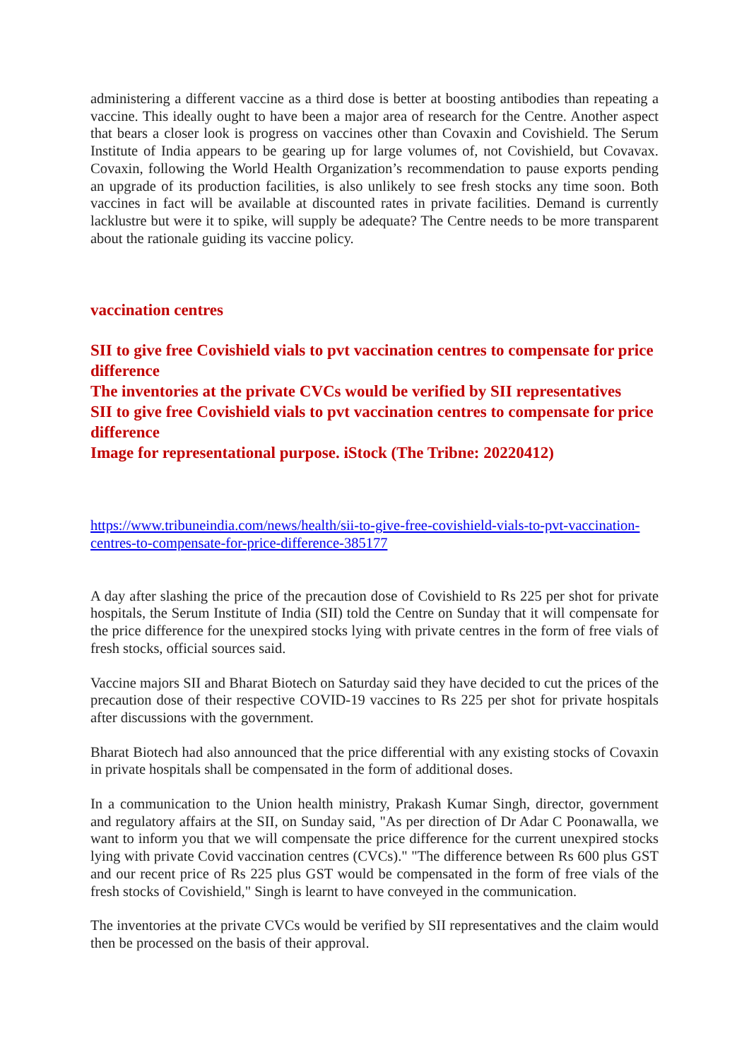administering a different vaccine as a third dose is better at boosting antibodies than repeating a vaccine. This ideally ought to have been a major area of research for the Centre. Another aspect that bears a closer look is progress on vaccines other than Covaxin and Covishield. The Serum Institute of India appears to be gearing up for large volumes of, not Covishield, but Covavax. Covaxin, following the World Health Organization’s recommendation to pause exports pending an upgrade of its production facilities, is also unlikely to see fresh stocks any time soon. Both vaccines in fact will be available at discounted rates in private facilities. Demand is currently lacklustre but were it to spike, will supply be adequate? The Centre needs to be more transparent about the rationale guiding its vaccine policy.
vaccination centres
SII to give free Covishield vials to pvt vaccination centres to compensate for price difference
The inventories at the private CVCs would be verified by SII representatives
SII to give free Covishield vials to pvt vaccination centres to compensate for price difference
Image for representational purpose. iStock (The Tribne: 20220412)
https://www.tribuneindia.com/news/health/sii-to-give-free-covishield-vials-to-pvt-vaccination-centres-to-compensate-for-price-difference-385177
A day after slashing the price of the precaution dose of Covishield to Rs 225 per shot for private hospitals, the Serum Institute of India (SII) told the Centre on Sunday that it will compensate for the price difference for the unexpired stocks lying with private centres in the form of free vials of fresh stocks, official sources said.
Vaccine majors SII and Bharat Biotech on Saturday said they have decided to cut the prices of the precaution dose of their respective COVID-19 vaccines to Rs 225 per shot for private hospitals after discussions with the government.
Bharat Biotech had also announced that the price differential with any existing stocks of Covaxin in private hospitals shall be compensated in the form of additional doses.
In a communication to the Union health ministry, Prakash Kumar Singh, director, government and regulatory affairs at the SII, on Sunday said, "As per direction of Dr Adar C Poonawalla, we want to inform you that we will compensate the price difference for the current unexpired stocks lying with private Covid vaccination centres (CVCs)." "The difference between Rs 600 plus GST and our recent price of Rs 225 plus GST would be compensated in the form of free vials of the fresh stocks of Covishield," Singh is learnt to have conveyed in the communication.
The inventories at the private CVCs would be verified by SII representatives and the claim would then be processed on the basis of their approval.